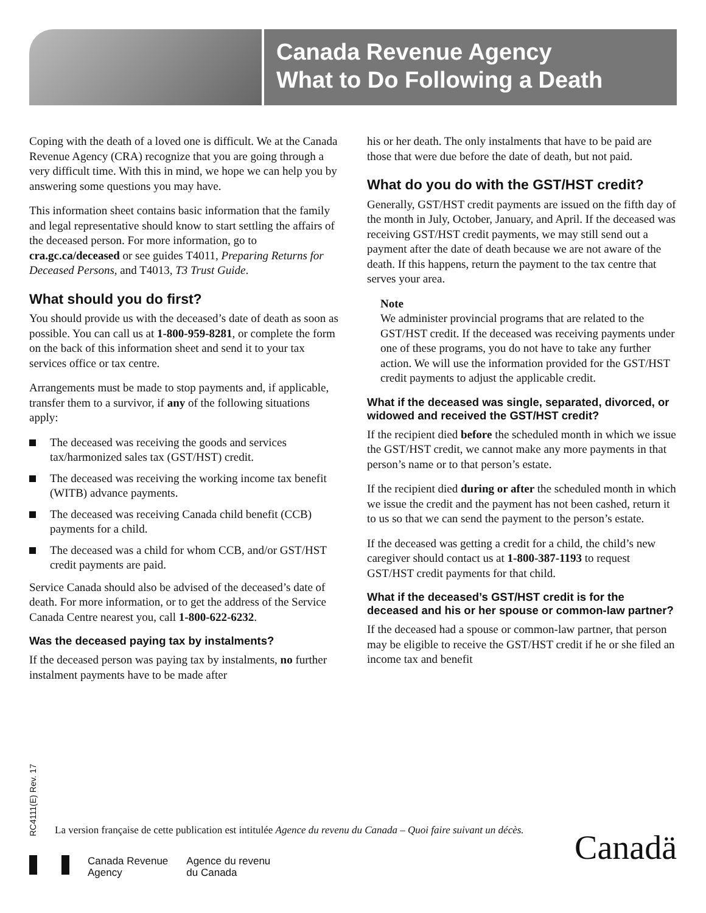Canada Revenue Agency
What to Do Following a Death
Coping with the death of a loved one is difficult. We at the Canada Revenue Agency (CRA) recognize that you are going through a very difficult time. With this in mind, we hope we can help you by answering some questions you may have.
This information sheet contains basic information that the family and legal representative should know to start settling the affairs of the deceased person. For more information, go to cra.gc.ca/deceased or see guides T4011, Preparing Returns for Deceased Persons, and T4013, T3 Trust Guide.
What should you do first?
You should provide us with the deceased’s date of death as soon as possible. You can call us at 1-800-959-8281, or complete the form on the back of this information sheet and send it to your tax services office or tax centre.
Arrangements must be made to stop payments and, if applicable, transfer them to a survivor, if any of the following situations apply:
The deceased was receiving the goods and services tax/harmonized sales tax (GST/HST) credit.
The deceased was receiving the working income tax benefit (WITB) advance payments.
The deceased was receiving Canada child benefit (CCB) payments for a child.
The deceased was a child for whom CCB, and/or GST/HST credit payments are paid.
Service Canada should also be advised of the deceased’s date of death. For more information, or to get the address of the Service Canada Centre nearest you, call 1-800-622-6232.
Was the deceased paying tax by instalments?
If the deceased person was paying tax by instalments, no further instalment payments have to be made after
his or her death. The only instalments that have to be paid are those that were due before the date of death, but not paid.
What do you do with the GST/HST credit?
Generally, GST/HST credit payments are issued on the fifth day of the month in July, October, January, and April. If the deceased was receiving GST/HST credit payments, we may still send out a payment after the date of death because we are not aware of the death. If this happens, return the payment to the tax centre that serves your area.
Note
We administer provincial programs that are related to the GST/HST credit. If the deceased was receiving payments under one of these programs, you do not have to take any further action. We will use the information provided for the GST/HST credit payments to adjust the applicable credit.
What if the deceased was single, separated, divorced, or widowed and received the GST/HST credit?
If the recipient died before the scheduled month in which we issue the GST/HST credit, we cannot make any more payments in that person’s name or to that person’s estate.
If the recipient died during or after the scheduled month in which we issue the credit and the payment has not been cashed, return it to us so that we can send the payment to the person’s estate.
If the deceased was getting a credit for a child, the child’s new caregiver should contact us at 1-800-387-1193 to request GST/HST credit payments for that child.
What if the deceased’s GST/HST credit is for the deceased and his or her spouse or common-law partner?
If the deceased had a spouse or common-law partner, that person may be eligible to receive the GST/HST credit if he or she filed an income tax and benefit
RC4111(E) Rev. 17
La version française de cette publication est intitulée Agence du revenu du Canada – Quoi faire suivant un décès.
Canada Revenue
Agency
Agence du revenu
du Canada
Canadä